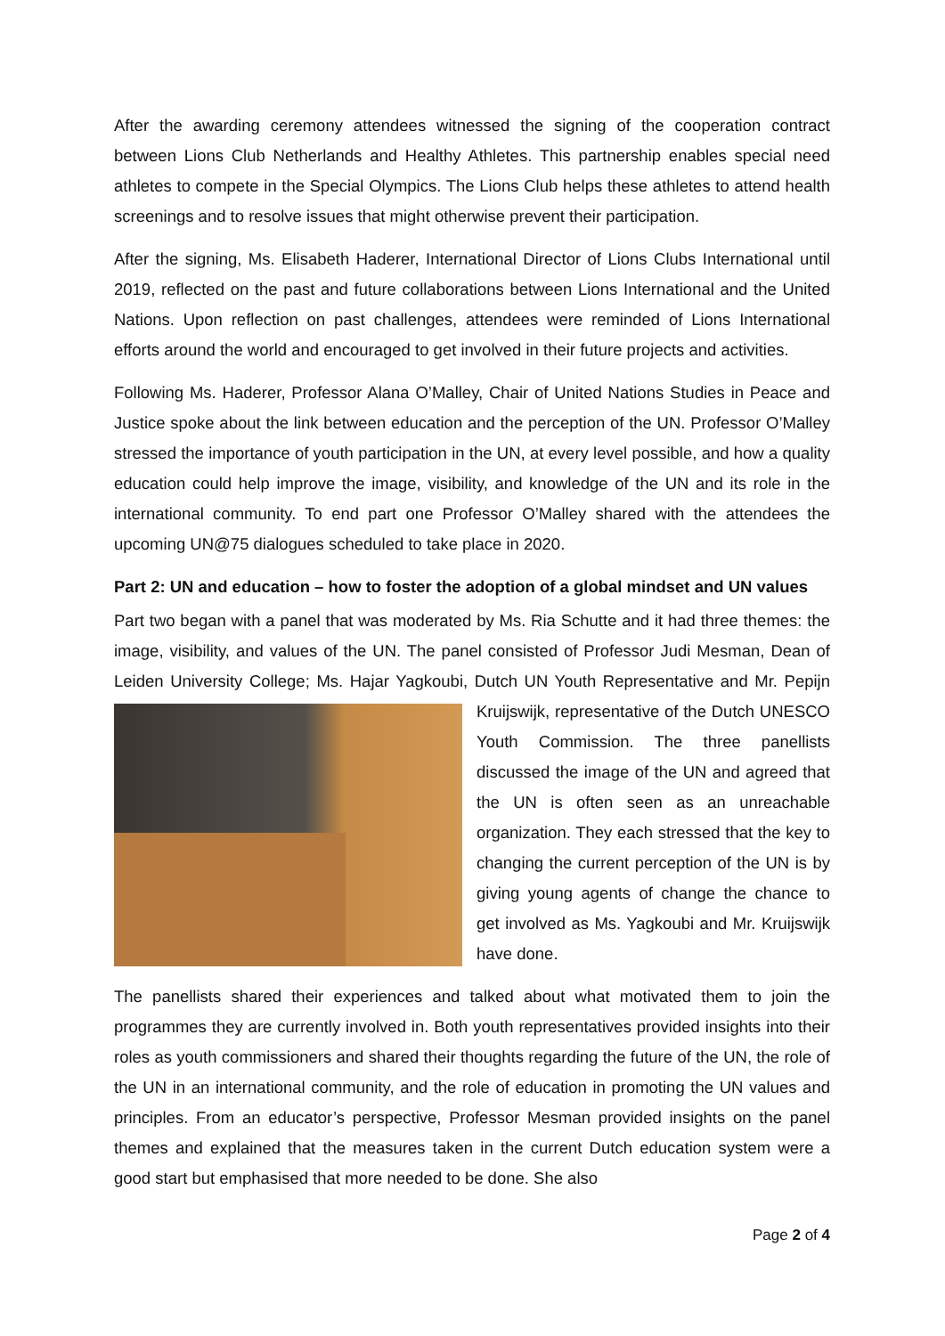After the awarding ceremony attendees witnessed the signing of the cooperation contract between Lions Club Netherlands and Healthy Athletes. This partnership enables special need athletes to compete in the Special Olympics. The Lions Club helps these athletes to attend health screenings and to resolve issues that might otherwise prevent their participation.
After the signing, Ms. Elisabeth Haderer, International Director of Lions Clubs International until 2019, reflected on the past and future collaborations between Lions International and the United Nations. Upon reflection on past challenges, attendees were reminded of Lions International efforts around the world and encouraged to get involved in their future projects and activities.
Following Ms. Haderer, Professor Alana O’Malley, Chair of United Nations Studies in Peace and Justice spoke about the link between education and the perception of the UN. Professor O’Malley stressed the importance of youth participation in the UN, at every level possible, and how a quality education could help improve the image, visibility, and knowledge of the UN and its role in the international community. To end part one Professor O’Malley shared with the attendees the upcoming UN@75 dialogues scheduled to take place in 2020.
Part 2: UN and education – how to foster the adoption of a global mindset and UN values
Part two began with a panel that was moderated by Ms. Ria Schutte and it had three themes: the image, visibility, and values of the UN. The panel consisted of Professor Judi Mesman, Dean of Leiden University College; Ms. Hajar Yagkoubi, Dutch UN Youth Representative and Mr. Pepijn Kruijswijk, representative of the Dutch UNESCO Youth Commission. The three panellists discussed the image of the UN and agreed that the UN is often seen as an unreachable organization. They each stressed that the key to changing the current perception of the UN is by giving young agents of change the chance to get involved as Ms. Yagkoubi and Mr. Kruijswijk have done.
The panellists shared their experiences and talked about what motivated them to join the programmes they are currently involved in. Both youth representatives provided insights into their roles as youth commissioners and shared their thoughts regarding the future of the UN, the role of the UN in an international community, and the role of education in promoting the UN values and principles. From an educator’s perspective, Professor Mesman provided insights on the panel themes and explained that the measures taken in the current Dutch education system were a good start but emphasised that more needed to be done. She also
Page 2 of 4